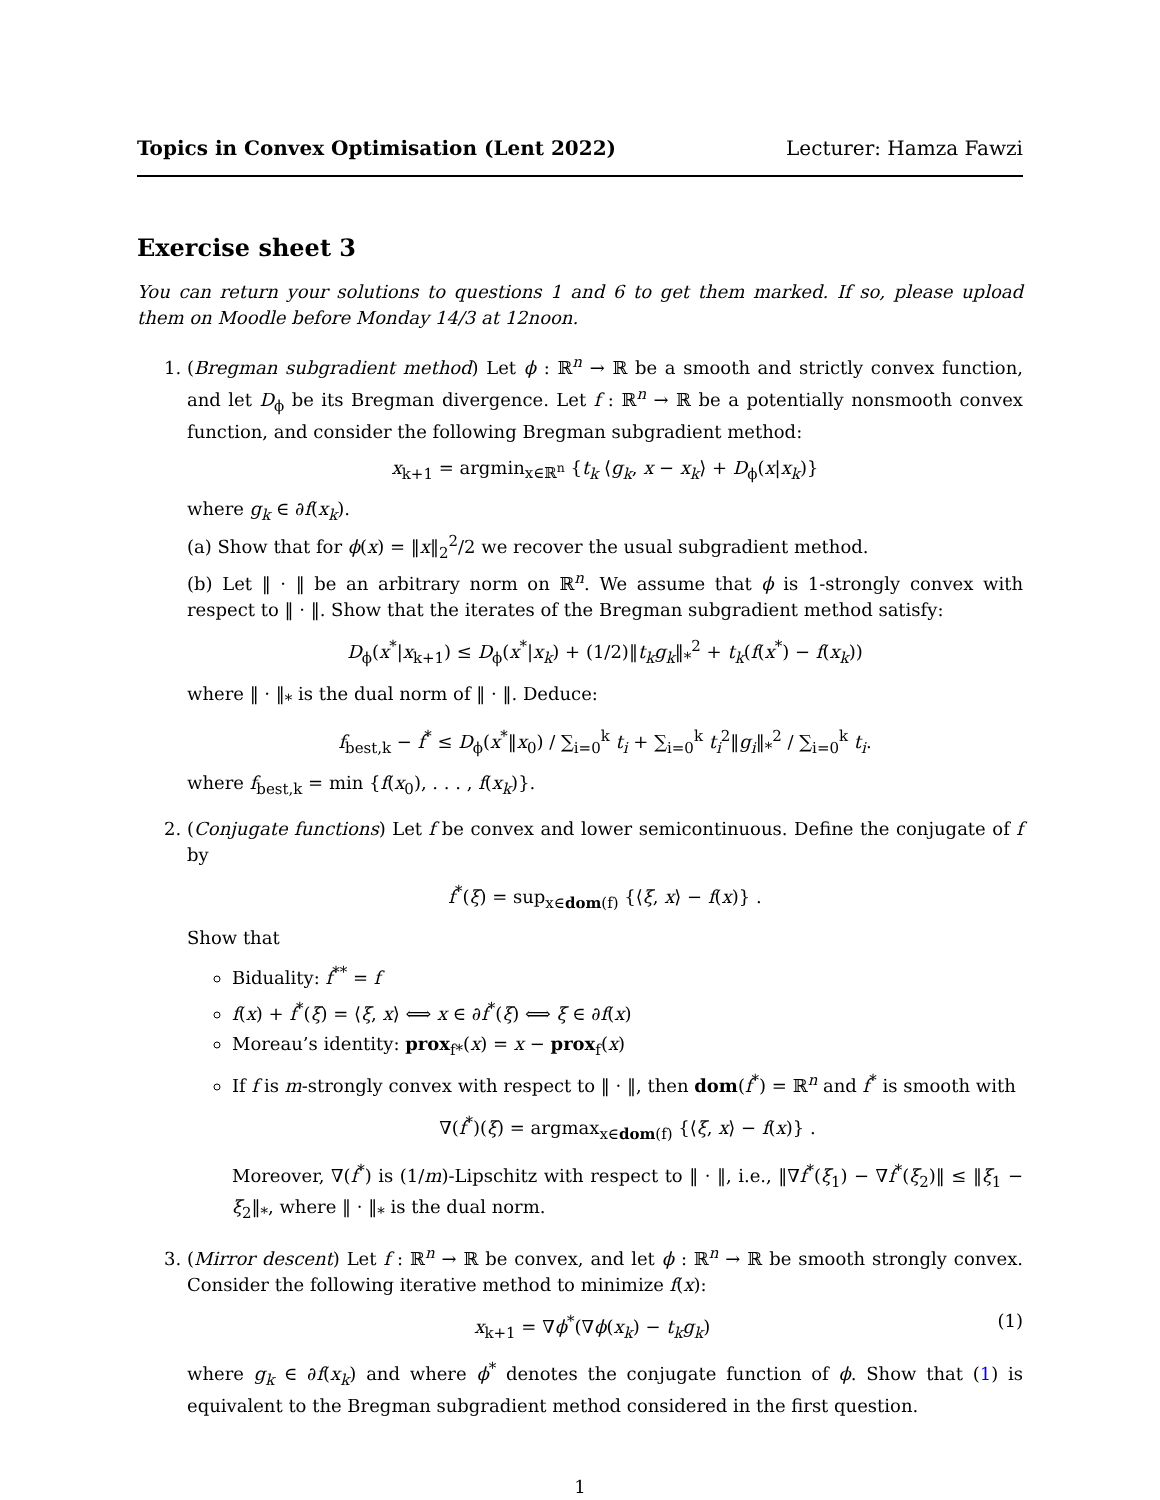Topics in Convex Optimisation (Lent 2022) Lecturer: Hamza Fawzi
Exercise sheet 3
You can return your solutions to questions 1 and 6 to get them marked. If so, please upload them on Moodle before Monday 14/3 at 12noon.
1. (Bregman subgradient method) Let ϕ : ℝ<sup>n</sup> → ℝ be a smooth and strictly convex function, and let D<sub>ϕ</sub> be its Bregman divergence. Let f : ℝ<sup>n</sup> → ℝ be a potentially nonsmooth convex function, and consider the following Bregman subgradient method:
x<sub>k+1</sub> = argmin<sub>x∈ℝ<sup>n</sup></sub> {t<sub>k</sub> ⟨g<sub>k</sub>, x − x<sub>k</sub>⟩ + D<sub>ϕ</sub>(x|x<sub>k</sub>)}
where g<sub>k</sub> ∈ ∂f(x<sub>k</sub>).
(a) Show that for ϕ(x) = ‖x‖<sub>2</sub><sup>2</sup>/2 we recover the usual subgradient method.
(b) Let ‖ · ‖ be an arbitrary norm on ℝ<sup>n</sup>. We assume that ϕ is 1-strongly convex with respect to ‖ · ‖. Show that the iterates of the Bregman subgradient method satisfy:
D<sub>ϕ</sub>(x<sup>*</sup>|x<sub>k+1</sub>) ≤ D<sub>ϕ</sub>(x<sup>*</sup>|x<sub>k</sub>) + (1/2)‖t<sub>k</sub>g<sub>k</sub>‖<sub>*</sub><sup>2</sup> + t<sub>k</sub>(f(x<sup>*</sup>) − f(x<sub>k</sub>))
where ‖ · ‖<sub>*</sub> is the dual norm of ‖ · ‖. Deduce:
f<sub>best,k</sub> − f<sup>*</sup> ≤ D<sub>ϕ</sub>(x<sup>*</sup>‖x<sub>0</sub>) / ∑<sub>i=0</sub><sup>k</sup> t<sub>i</sub> + ∑<sub>i=0</sub><sup>k</sup> t<sub>i</sub><sup>2</sup>‖g<sub>i</sub>‖<sub>*</sub><sup>2</sup> / ∑<sub>i=0</sub><sup>k</sup> t<sub>i</sub>.
where f<sub>best,k</sub> = min {f(x<sub>0</sub>), . . . , f(x<sub>k</sub>)}.
2. (Conjugate functions) Let f be convex and lower semicontinuous. Define the conjugate of f by
f<sup>*</sup>(ξ) = sup<sub>x∈dom(f)</sub> {⟨ξ, x⟩ − f(x)} .
Show that
Biduality: f<sup>**</sup> = f
f(x) + f<sup>*</sup>(ξ) = ⟨ξ, x⟩ ⟺ x ∈ ∂f<sup>*</sup>(ξ) ⟺ ξ ∈ ∂f(x)
Moreau’s identity: prox<sub>f*</sub>(x) = x − prox<sub>f</sub>(x)
If f is m-strongly convex with respect to ‖ · ‖, then dom(f<sup>*</sup>) = ℝ<sup>n</sup> and f<sup>*</sup> is smooth with
∇(f<sup>*</sup>)(ξ) = argmax<sub>x∈dom(f)</sub> {⟨ξ, x⟩ − f(x)} .
Moreover, ∇(f<sup>*</sup>) is (1/m)-Lipschitz with respect to ‖ · ‖, i.e., ‖∇f<sup>*</sup>(ξ<sub>1</sub>) − ∇f<sup>*</sup>(ξ<sub>2</sub>)‖ ≤ ‖ξ<sub>1</sub> − ξ<sub>2</sub>‖<sub>*</sub>, where ‖ · ‖<sub>*</sub> is the dual norm.
3. (Mirror descent) Let f : ℝ<sup>n</sup> → ℝ be convex, and let ϕ : ℝ<sup>n</sup> → ℝ be smooth strongly convex. Consider the following iterative method to minimize f(x):
x<sub>k+1</sub> = ∇ϕ<sup>*</sup>(∇ϕ(x<sub>k</sub>) − t<sub>k</sub>g<sub>k</sub>) (1)
where g<sub>k</sub> ∈ ∂f(x<sub>k</sub>) and where ϕ<sup>*</sup> denotes the conjugate function of ϕ. Show that (1) is equivalent to the Bregman subgradient method considered in the first question.
1